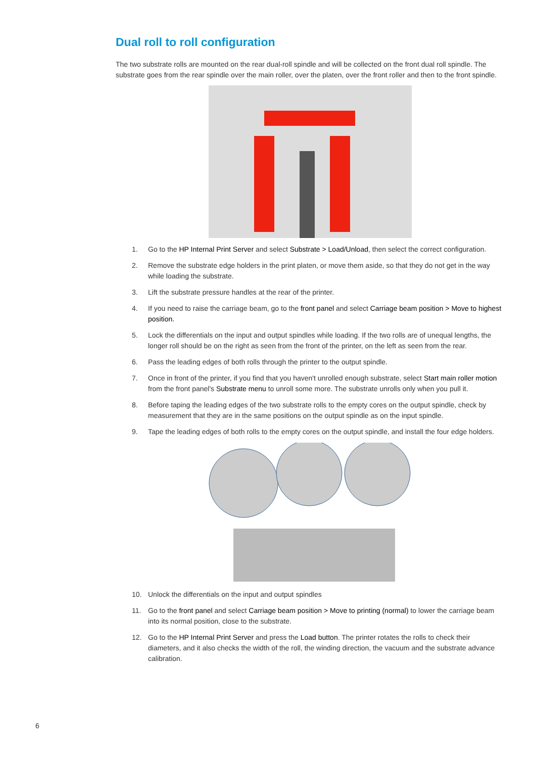Dual roll to roll configuration
The two substrate rolls are mounted on the rear dual-roll spindle and will be collected on the front dual roll spindle. The substrate goes from the rear spindle over the main roller, over the platen, over the front roller and then to the front spindle.
1. Go to the HP Internal Print Server and select Substrate > Load/Unload, then select the correct configuration.
2. Remove the substrate edge holders in the print platen, or move them aside, so that they do not get in the way while loading the substrate.
3. Lift the substrate pressure handles at the rear of the printer.
4. If you need to raise the carriage beam, go to the front panel and select Carriage beam position > Move to highest position.
5. Lock the differentials on the input and output spindles while loading. If the two rolls are of unequal lengths, the longer roll should be on the right as seen from the front of the printer, on the left as seen from the rear.
6. Pass the leading edges of both rolls through the printer to the output spindle.
7. Once in front of the printer, if you find that you haven't unrolled enough substrate, select Start main roller motion from the front panel's Substrate menu to unroll some more. The substrate unrolls only when you pull it.
8. Before taping the leading edges of the two substrate rolls to the empty cores on the output spindle, check by measurement that they are in the same positions on the output spindle as on the input spindle.
9. Tape the leading edges of both rolls to the empty cores on the output spindle, and install the four edge holders.
10. Unlock the differentials on the input and output spindles
11. Go to the front panel and select Carriage beam position > Move to printing (normal) to lower the carriage beam into its normal position, close to the substrate.
12. Go to the HP Internal Print Server and press the Load button. The printer rotates the rolls to check their diameters, and it also checks the width of the roll, the winding direction, the vacuum and the substrate advance calibration.
6